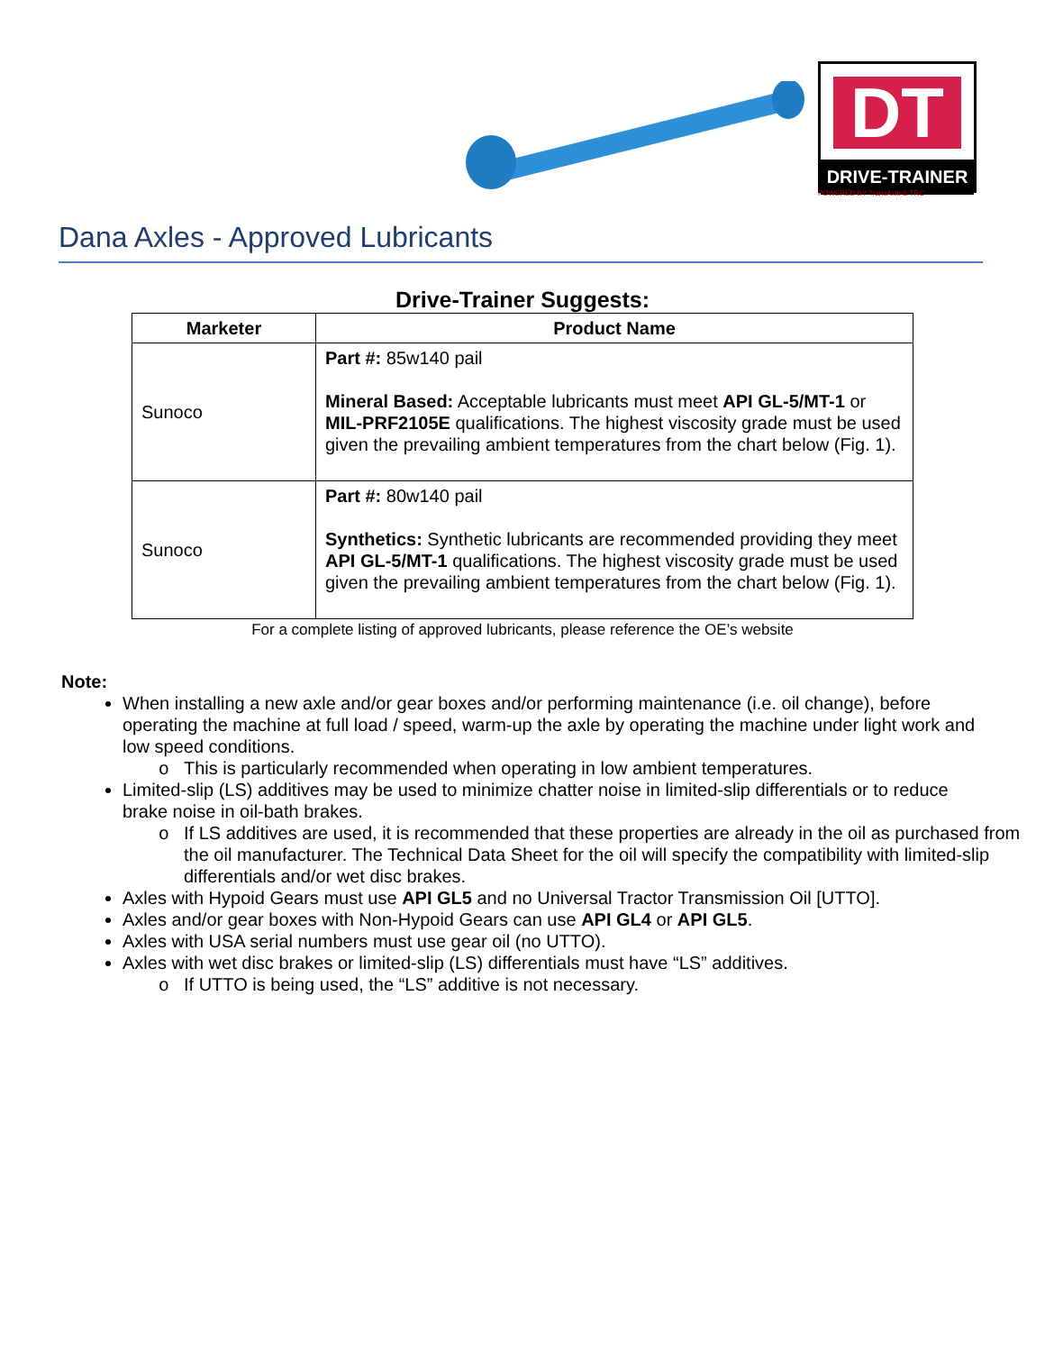DT
DRIVE-TRAINER
POWERED BY TransAxle & TRC
Dana Axles - Approved Lubricants
Drive-Trainer Suggests:
| Marketer | Product Name |
| --- | --- |
| Sunoco | Part #: 85w140 pail Mineral Based: Acceptable lubricants must meet API GL-5/MT-1 or MIL-PRF2105E qualifications. The highest viscosity grade must be used given the prevailing ambient temperatures from the chart below (Fig. 1). |
| Sunoco | Part #: 80w140 pail Synthetics: Synthetic lubricants are recommended providing they meet API GL-5/MT-1 qualifications. The highest viscosity grade must be used given the prevailing ambient temperatures from the chart below (Fig. 1). |
For a complete listing of approved lubricants, please reference the OE’s website
Note:
When installing a new axle and/or gear boxes and/or performing maintenance (i.e. oil change), before operating the machine at full load / speed, warm-up the axle by operating the machine under light work and low speed conditions.
This is particularly recommended when operating in low ambient temperatures.
Limited-slip (LS) additives may be used to minimize chatter noise in limited-slip differentials or to reduce brake noise in oil-bath brakes.
If LS additives are used, it is recommended that these properties are already in the oil as purchased from the oil manufacturer. The Technical Data Sheet for the oil will specify the compatibility with limited-slip differentials and/or wet disc brakes.
Axles with Hypoid Gears must use API GL5 and no Universal Tractor Transmission Oil [UTTO].
Axles and/or gear boxes with Non-Hypoid Gears can use API GL4 or API GL5.
Axles with USA serial numbers must use gear oil (no UTTO).
Axles with wet disc brakes or limited-slip (LS) differentials must have “LS” additives.
If UTTO is being used, the “LS” additive is not necessary.